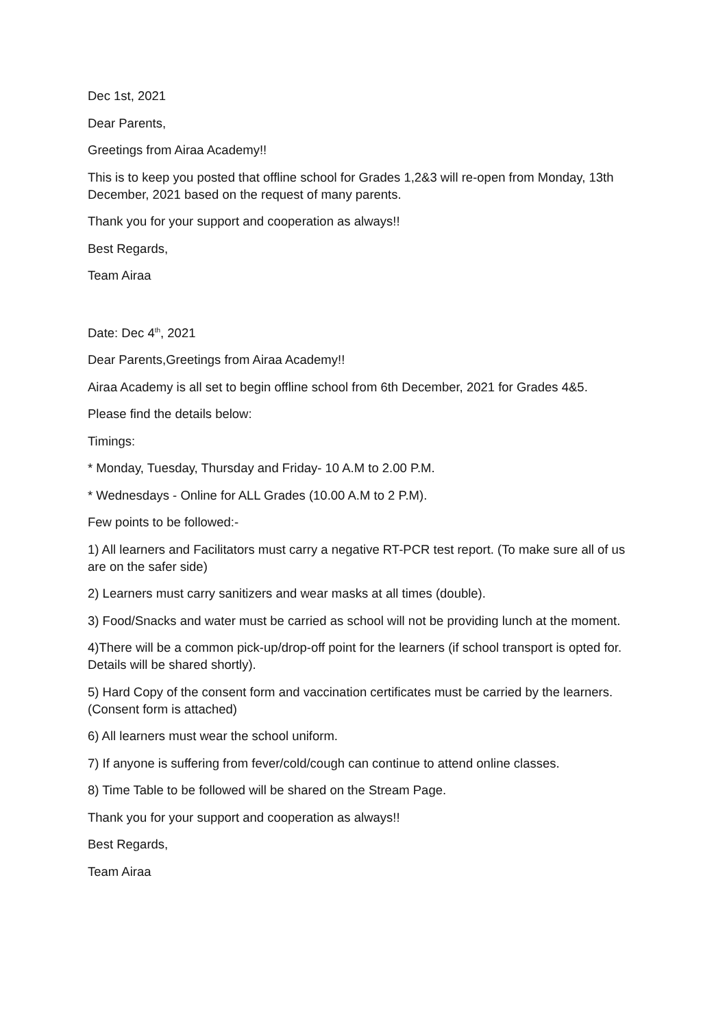Dec 1st, 2021
Dear Parents,
Greetings from Airaa Academy!!
This is to keep you posted that offline school for Grades 1,2&3 will re-open from Monday, 13th December, 2021 based on the request of many parents.
Thank you for your support and cooperation as always!!
Best Regards,
Team Airaa
Date: Dec 4<sup>th</sup>, 2021
Dear Parents,Greetings from Airaa Academy!!
Airaa Academy is all set to begin offline school from 6th December, 2021 for Grades 4&5.
Please find the details below:
Timings:
* Monday, Tuesday, Thursday and Friday- 10 A.M to 2.00 P.M.
* Wednesdays - Online for ALL Grades (10.00 A.M to 2 P.M).
Few points to be followed:-
1) All learners and Facilitators must carry a negative RT-PCR test report. (To make sure all of us are on the safer side)
2) Learners must carry sanitizers and wear masks at all times (double).
3) Food/Snacks and water must be carried as school will not be providing lunch at the moment.
4)There will be a common pick-up/drop-off point for the learners (if school transport is opted for. Details will be shared shortly).
5) Hard Copy of the consent form and vaccination certificates must be carried by the learners. (Consent form is attached)
6) All learners must wear the school uniform.
7) If anyone is suffering from fever/cold/cough can continue to attend online classes.
8) Time Table to be followed will be shared on the Stream Page.
Thank you for your support and cooperation as always!!
Best Regards,
Team Airaa